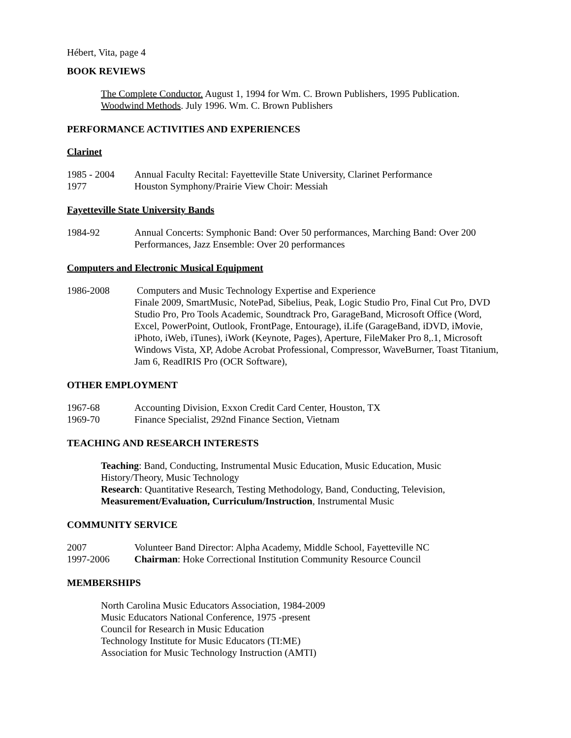Hébert, Vita, page 4
BOOK REVIEWS
The Complete Conductor. August 1, 1994 for Wm. C. Brown Publishers, 1995 Publication.
Woodwind Methods. July 1996. Wm. C. Brown Publishers
PERFORMANCE ACTIVITIES AND EXPERIENCES
Clarinet
1985 - 2004 Annual Faculty Recital: Fayetteville State University, Clarinet Performance
1977 Houston Symphony/Prairie View Choir: Messiah
Fayetteville State University Bands
1984-92 Annual Concerts: Symphonic Band: Over 50 performances, Marching Band: Over 200 Performances, Jazz Ensemble: Over 20 performances
Computers and Electronic Musical Equipment
1986-2008 Computers and Music Technology Expertise and Experience
Finale 2009, SmartMusic, NotePad, Sibelius, Peak, Logic Studio Pro, Final Cut Pro, DVD Studio Pro, Pro Tools Academic, Soundtrack Pro, GarageBand, Microsoft Office (Word, Excel, PowerPoint, Outlook, FrontPage, Entourage), iLife (GarageBand, iDVD, iMovie, iPhoto, iWeb, iTunes), iWork (Keynote, Pages), Aperture, FileMaker Pro 8,.1, Microsoft Windows Vista, XP, Adobe Acrobat Professional, Compressor, WaveBurner, Toast Titanium, Jam 6, ReadIRIS Pro (OCR Software),
OTHER EMPLOYMENT
1967-68 Accounting Division, Exxon Credit Card Center, Houston, TX
1969-70 Finance Specialist, 292nd Finance Section, Vietnam
TEACHING AND RESEARCH INTERESTS
Teaching: Band, Conducting, Instrumental Music Education, Music Education, Music History/Theory, Music Technology
Research: Quantitative Research, Testing Methodology, Band, Conducting, Television, Measurement/Evaluation, Curriculum/Instruction, Instrumental Music
COMMUNITY SERVICE
2007 Volunteer Band Director: Alpha Academy, Middle School, Fayetteville NC
1997-2006 Chairman: Hoke Correctional Institution Community Resource Council
MEMBERSHIPS
North Carolina Music Educators Association, 1984-2009
Music Educators National Conference, 1975 -present
Council for Research in Music Education
Technology Institute for Music Educators (TI:ME)
Association for Music Technology Instruction (AMTI)